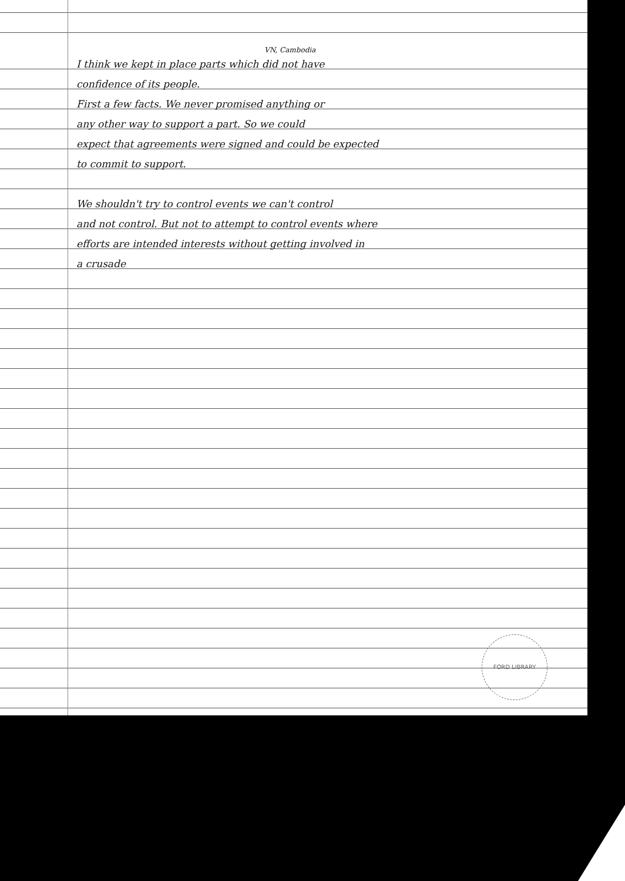VN, Cambodia
I think we kept in place parts which did not have
confidence of its people.
First a few facts. We never promised anything or
any other way to support a part. So we could
expect that agreements were signed and could be expected
to commit to support.
We shouldn't try to control events we can't control
and not control. But not to attempt to control events where
efforts are intended interests without getting involved in
a crusade
FORD LIBRARY